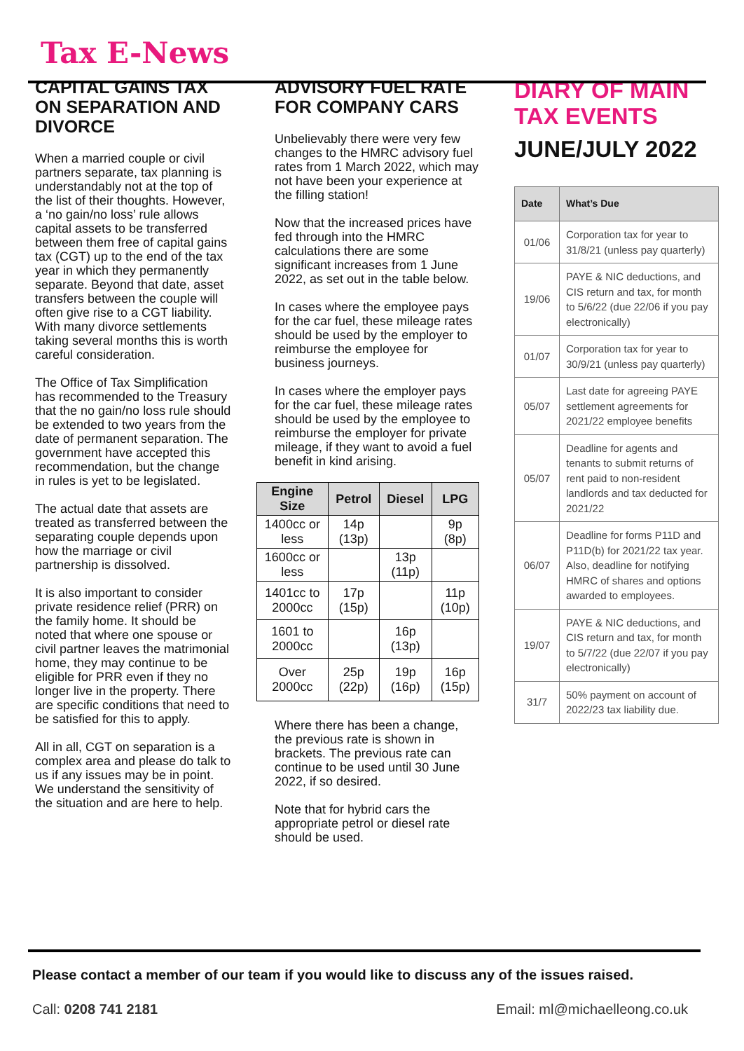Tax E-News
CAPITAL GAINS TAX ON SEPARATION AND DIVORCE
When a married couple or civil partners separate, tax planning is understandably not at the top of the list of their thoughts. However, a ‘no gain/no loss’ rule allows capital assets to be transferred between them free of capital gains tax (CGT) up to the end of the tax year in which they permanently separate. Beyond that date, asset transfers between the couple will often give rise to a CGT liability. With many divorce settlements taking several months this is worth careful consideration.
The Office of Tax Simplification has recommended to the Treasury that the no gain/no loss rule should be extended to two years from the date of permanent separation. The government have accepted this recommendation, but the change in rules is yet to be legislated.
The actual date that assets are treated as transferred between the separating couple depends upon how the marriage or civil partnership is dissolved.
It is also important to consider private residence relief (PRR) on the family home. It should be noted that where one spouse or civil partner leaves the matrimonial home, they may continue to be eligible for PRR even if they no longer live in the property. There are specific conditions that need to be satisfied for this to apply.
All in all, CGT on separation is a complex area and please do talk to us if any issues may be in point. We understand the sensitivity of the situation and are here to help.
ADVISORY FUEL RATE FOR COMPANY CARS
Unbelievably there were very few changes to the HMRC advisory fuel rates from 1 March 2022, which may not have been your experience at the filling station!
Now that the increased prices have fed through into the HMRC calculations there are some significant increases from 1 June 2022, as set out in the table below.
In cases where the employee pays for the car fuel, these mileage rates should be used by the employer to reimburse the employee for business journeys.
In cases where the employer pays for the car fuel, these mileage rates should be used by the employee to reimburse the employer for private mileage, if they want to avoid a fuel benefit in kind arising.
| Engine Size | Petrol | Diesel | LPG |
| --- | --- | --- | --- |
| 1400cc or less | 14p (13p) | | 9p (8p) |
| 1600cc or less | | 13p (11p) | |
| 1401cc to 2000cc | 17p (15p) | | 11p (10p) |
| 1601 to 2000cc | | 16p (13p) | |
| Over 2000cc | 25p (22p) | 19p (16p) | 16p (15p) |
Where there has been a change, the previous rate is shown in brackets. The previous rate can continue to be used until 30 June 2022, if so desired.
Note that for hybrid cars the appropriate petrol or diesel rate should be used.
DIARY OF MAIN TAX EVENTS
JUNE/JULY 2022
| Date | What’s Due |
| --- | --- |
| 01/06 | Corporation tax for year to 31/8/21 (unless pay quarterly) |
| 19/06 | PAYE & NIC deductions, and CIS return and tax, for month to 5/6/22 (due 22/06 if you pay electronically) |
| 01/07 | Corporation tax for year to 30/9/21 (unless pay quarterly) |
| 05/07 | Last date for agreeing PAYE settlement agreements for 2021/22 employee benefits |
| 05/07 | Deadline for agents and tenants to submit returns of rent paid to non-resident landlords and tax deducted for 2021/22 |
| 06/07 | Deadline for forms P11D and P11D(b) for 2021/22 tax year. Also, deadline for notifying HMRC of shares and options awarded to employees. |
| 19/07 | PAYE & NIC deductions, and CIS return and tax, for month to 5/7/22 (due 22/07 if you pay electronically) |
| 31/7 | 50% payment on account of 2022/23 tax liability due. |
Please contact a member of our team if you would like to discuss any of the issues raised.
Call: 0208 741 2181 Email: ml@michaelleong.co.uk